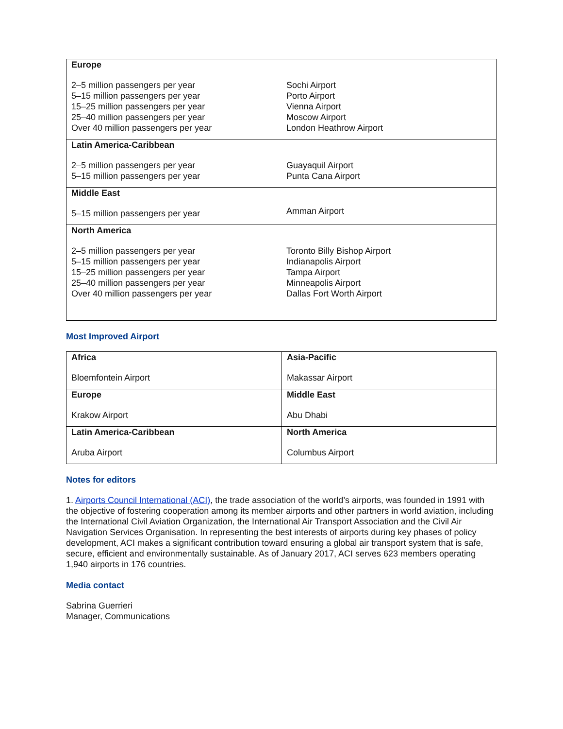| Europe 2–5 million passengers per year 5–15 million passengers per year 15–25 million passengers per year 25–40 million passengers per year Over 40 million passengers per year | Sochi Airport Porto Airport Vienna Airport Moscow Airport London Heathrow Airport |
| Latin America-Caribbean 2–5 million passengers per year 5–15 million passengers per year | Guayaquil Airport Punta Cana Airport |
| Middle East 5–15 million passengers per year | Amman Airport |
| North America 2–5 million passengers per year 5–15 million passengers per year 15–25 million passengers per year 25–40 million passengers per year Over 40 million passengers per year | Toronto Billy Bishop Airport Indianapolis Airport Tampa Airport Minneapolis Airport Dallas Fort Worth Airport |
Most Improved Airport
| Africa Bloemfontein Airport | Asia-Pacific Makassar Airport |
| Europe Krakow Airport | Middle East Abu Dhabi |
| Latin America-Caribbean Aruba Airport | North America Columbus Airport |
Notes for editors
1. Airports Council International (ACI), the trade association of the world’s airports, was founded in 1991 with the objective of fostering cooperation among its member airports and other partners in world aviation, including the International Civil Aviation Organization, the International Air Transport Association and the Civil Air Navigation Services Organisation. In representing the best interests of airports during key phases of policy development, ACI makes a significant contribution toward ensuring a global air transport system that is safe, secure, efficient and environmentally sustainable. As of January 2017, ACI serves 623 members operating 1,940 airports in 176 countries.
Media contact
Sabrina Guerrieri
Manager, Communications